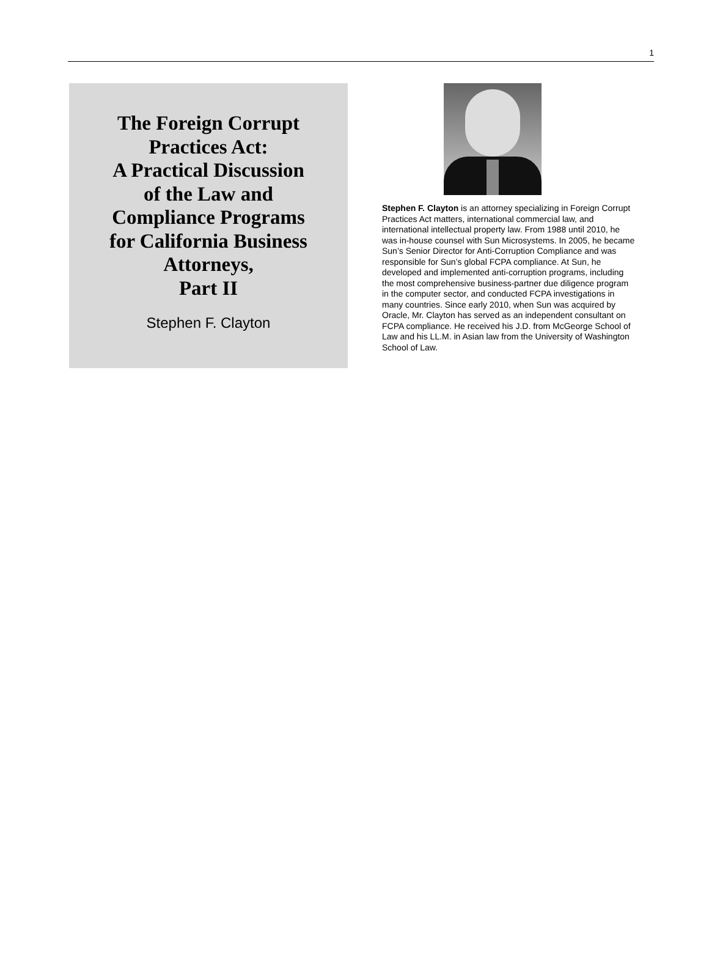1
The Foreign Corrupt
Practices Act:
A Practical Discussion
of the Law and
Compliance Programs
for California Business
Attorneys,
Part II
Stephen F. Clayton
Stephen F. Clayton is an attorney specializing in Foreign Corrupt Practices Act matters, international commercial law, and international intellectual property law. From 1988 until 2010, he was in-house counsel with Sun Microsystems. In 2005, he became Sun’s Senior Director for Anti-Corruption Compliance and was responsible for Sun’s global FCPA compliance. At Sun, he developed and implemented anti-corruption programs, including the most comprehensive business-partner due diligence program in the computer sector, and conducted FCPA investigations in many countries. Since early 2010, when Sun was acquired by Oracle, Mr. Clayton has served as an independent consultant on FCPA compliance. He received his J.D. from McGeorge School of Law and his LL.M. in Asian law from the University of Washington School of Law.